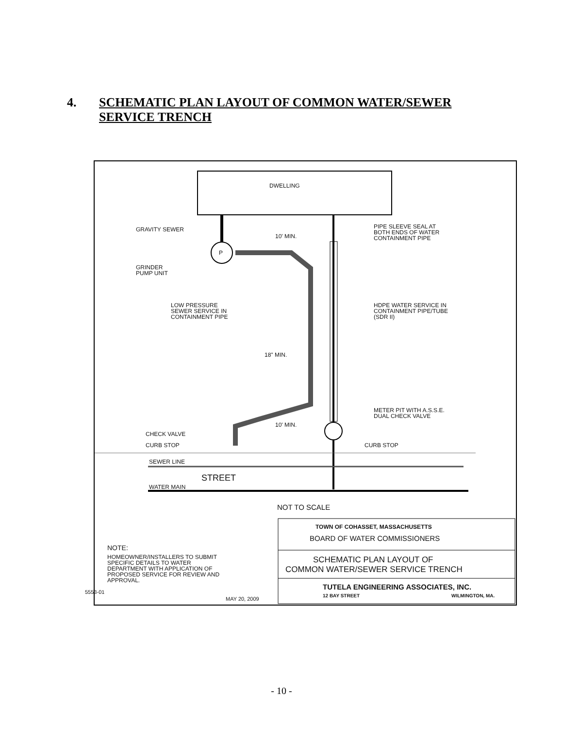4. SCHEMATIC PLAN LAYOUT OF COMMON WATER/SEWER SERVICE TRENCH
DWELLING
GRAVITY SEWER
10' MIN.
PIPE SLEEVE SEAL AT
BOTH ENDS OF WATER
CONTAINMENT PIPE
P
GRINDER
PUMP UNIT
LOW PRESSURE
SEWER SERVICE IN
CONTAINMENT PIPE
HDPE WATER SERVICE IN
CONTAINMENT PIPE/TUBE
(SDR II)
18" MIN.
METER PIT WITH A.S.S.E.
DUAL CHECK VALVE
10' MIN.
CHECK VALVE
CURB STOP CURB STOP
SEWER LINE
STREET
WATER MAIN
NOT TO SCALE
TOWN OF COHASSET, MASSACHUSETTS
BOARD OF WATER COMMISSIONERS
NOTE:
HOMEOWNER/INSTALLERS TO SUBMIT
SPECIFIC DETAILS TO WATER
DEPARTMENT WITH APPLICATION OF
PROPOSED SERVICE FOR REVIEW AND
APPROVAL.
SCHEMATIC PLAN LAYOUT OF
COMMON WATER/SEWER SERVICE TRENCH
TUTELA ENGINEERING ASSOCIATES, INC.
12 BAY STREET WILMINGTON, MA.
5553-01
MAY 20, 2009
- 10 -